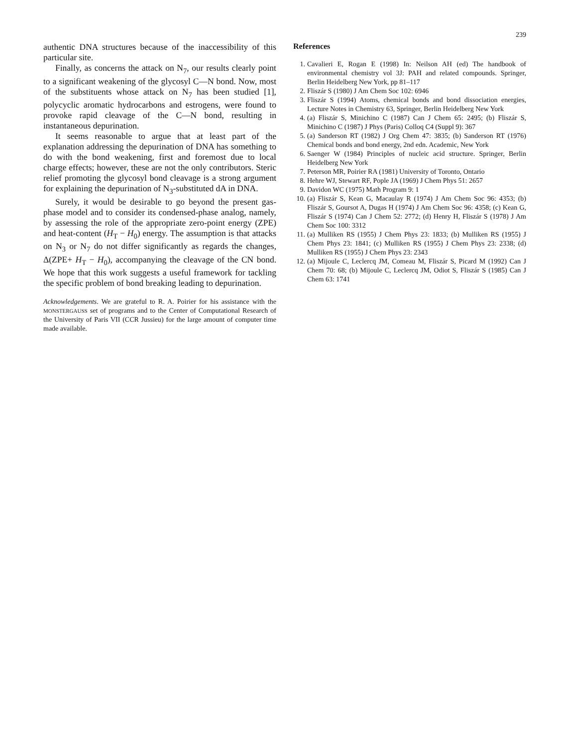239
authentic DNA structures because of the inaccessibility of this particular site.
Finally, as concerns the attack on N<sub>7</sub>, our results clearly point to a significant weakening of the glycosyl C—N bond. Now, most of the substituents whose attack on N<sub>7</sub> has been studied [1], polycyclic aromatic hydrocarbons and estrogens, were found to provoke rapid cleavage of the C—N bond, resulting in instantaneous depurination.
It seems reasonable to argue that at least part of the explanation addressing the depurination of DNA has something to do with the bond weakening, first and foremost due to local charge effects; however, these are not the only contributors. Steric relief promoting the glycosyl bond cleavage is a strong argument for explaining the depurination of N<sub>3</sub>-substituted dA in DNA.
Surely, it would be desirable to go beyond the present gas-phase model and to consider its condensed-phase analog, namely, by assessing the role of the appropriate zero-point energy (ZPE) and heat-content (H<sub>T</sub> − H<sub>0</sub>) energy. The assumption is that attacks on N<sub>3</sub> or N<sub>7</sub> do not differ significantly as regards the changes, Δ(ZPE+ H<sub>T</sub> − H<sub>0</sub>), accompanying the cleavage of the CN bond. We hope that this work suggests a useful framework for tackling the specific problem of bond breaking leading to depurination.
Acknowledgements. We are grateful to R. A. Poirier for his assistance with the MONSTERGAUSS set of programs and to the Center of Computational Research of the University of Paris VII (CCR Jussieu) for the large amount of computer time made available.
References
1. Cavalieri E, Rogan E (1998) In: Neilson AH (ed) The handbook of environmental chemistry vol 3J: PAH and related compounds. Springer, Berlin Heidelberg New York, pp 81–117
2. Fliszár S (1980) J Am Chem Soc 102: 6946
3. Fliszár S (1994) Atoms, chemical bonds and bond dissociation energies, Lecture Notes in Chemistry 63, Springer, Berlin Heidelberg New York
4. (a) Fliszár S, Minichino C (1987) Can J Chem 65: 2495; (b) Fliszár S, Minichino C (1987) J Phys (Paris) Colloq C4 (Suppl 9): 367
5. (a) Sanderson RT (1982) J Org Chem 47: 3835; (b) Sanderson RT (1976) Chemical bonds and bond energy, 2nd edn. Academic, New York
6. Saenger W (1984) Principles of nucleic acid structure. Springer, Berlin Heidelberg New York
7. Peterson MR, Poirier RA (1981) University of Toronto, Ontario
8. Hehre WJ, Stewart RF, Pople JA (1969) J Chem Phys 51: 2657
9. Davidon WC (1975) Math Program 9: 1
10. (a) Fliszár S, Kean G, Macaulay R (1974) J Am Chem Soc 96: 4353; (b) Fliszár S, Goursot A, Dugas H (1974) J Am Chem Soc 96: 4358; (c) Kean G, Fliszár S (1974) Can J Chem 52: 2772; (d) Henry H, Fliszár S (1978) J Am Chem Soc 100: 3312
11. (a) Mulliken RS (1955) J Chem Phys 23: 1833; (b) Mulliken RS (1955) J Chem Phys 23: 1841; (c) Mulliken RS (1955) J Chem Phys 23: 2338; (d) Mulliken RS (1955) J Chem Phys 23: 2343
12. (a) Mijoule C, Leclercq JM, Comeau M, Fliszár S, Picard M (1992) Can J Chem 70: 68; (b) Mijoule C, Leclercq JM, Odiot S, Fliszár S (1985) Can J Chem 63: 1741